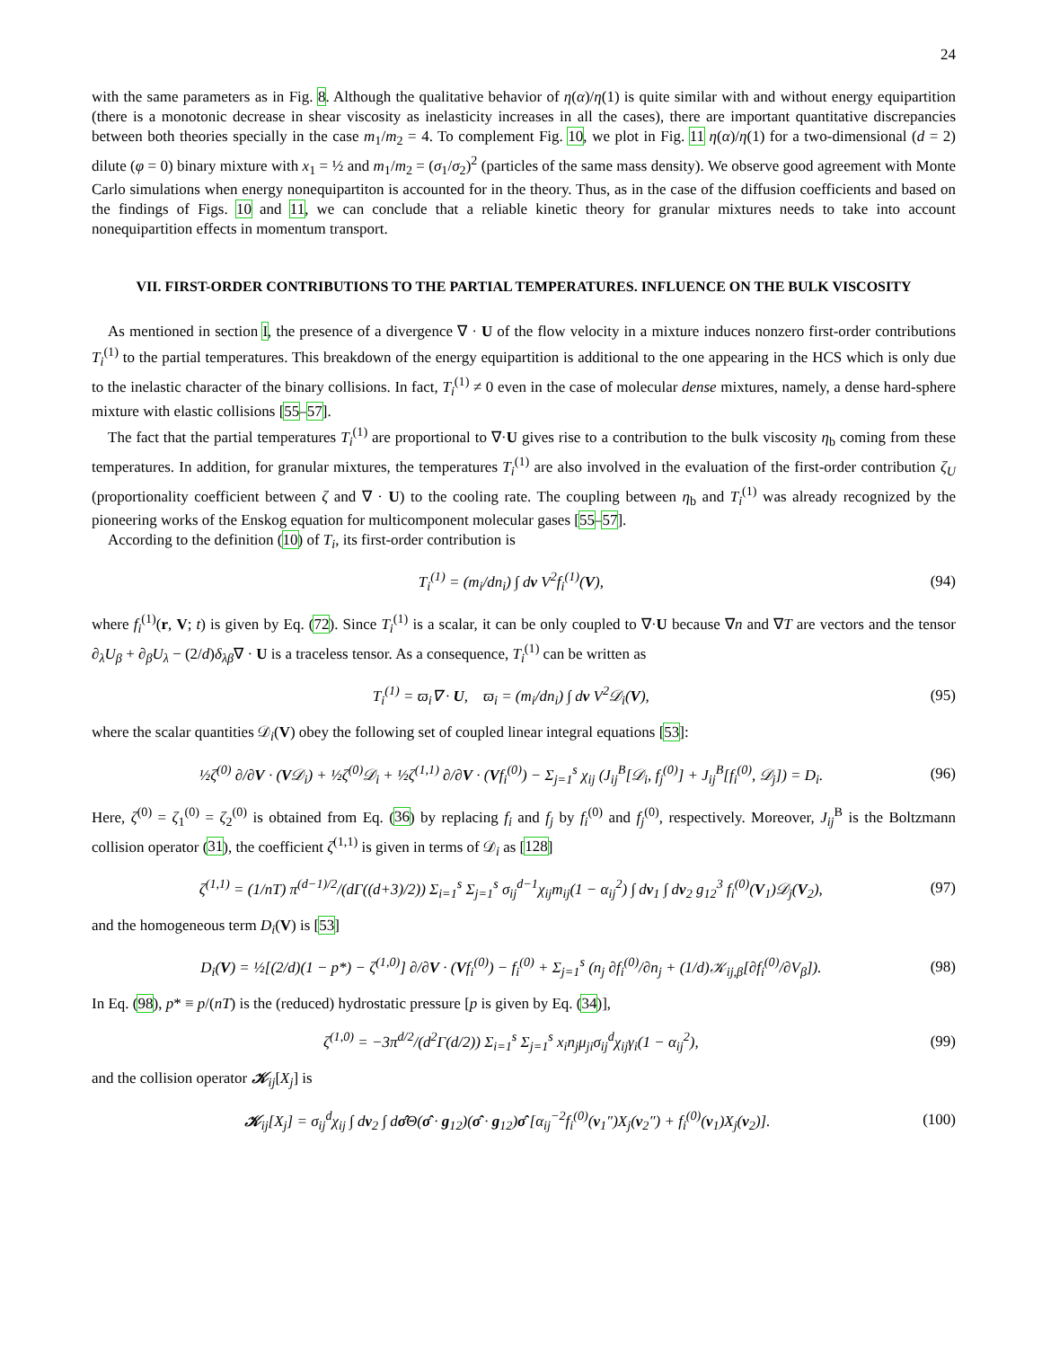24
with the same parameters as in Fig. 8. Although the qualitative behavior of η(α)/η(1) is quite similar with and without energy equipartition (there is a monotonic decrease in shear viscosity as inelasticity increases in all the cases), there are important quantitative discrepancies between both theories specially in the case m<sub>1</sub>/m<sub>2</sub> = 4. To complement Fig. 10, we plot in Fig. 11 η(α)/η(1) for a two-dimensional (d = 2) dilute (φ = 0) binary mixture with x<sub>1</sub> = ½ and m<sub>1</sub>/m<sub>2</sub> = (σ<sub>1</sub>/σ<sub>2</sub>)<sup>2</sup> (particles of the same mass density). We observe good agreement with Monte Carlo simulations when energy nonequipartiton is accounted for in the theory. Thus, as in the case of the diffusion coefficients and based on the findings of Figs. 10 and 11, we can conclude that a reliable kinetic theory for granular mixtures needs to take into account nonequipartition effects in momentum transport.
VII. FIRST-ORDER CONTRIBUTIONS TO THE PARTIAL TEMPERATURES. INFLUENCE ON THE BULK VISCOSITY
As mentioned in section I, the presence of a divergence ∇ · U of the flow velocity in a mixture induces nonzero first-order contributions T<sub>i</sub><sup>(1)</sup> to the partial temperatures. This breakdown of the energy equipartition is additional to the one appearing in the HCS which is only due to the inelastic character of the binary collisions. In fact, T<sub>i</sub><sup>(1)</sup> ≠ 0 even in the case of molecular dense mixtures, namely, a dense hard-sphere mixture with elastic collisions [55–57].
The fact that the partial temperatures T<sub>i</sub><sup>(1)</sup> are proportional to ∇·U gives rise to a contribution to the bulk viscosity η<sub>b</sub> coming from these temperatures. In addition, for granular mixtures, the temperatures T<sub>i</sub><sup>(1)</sup> are also involved in the evaluation of the first-order contribution ζ<sub>U</sub> (proportionality coefficient between ζ and ∇ · U) to the cooling rate. The coupling between η<sub>b</sub> and T<sub>i</sub><sup>(1)</sup> was already recognized by the pioneering works of the Enskog equation for multicomponent molecular gases [55–57].
According to the definition (10) of T<sub>i</sub>, its first-order contribution is
T<sub>i</sub><sup>(1)</sup> = (m<sub>i</sub>/dn<sub>i</sub>) ∫ dv V<sup>2</sup>f<sub>i</sub><sup>(1)</sup>(V), (94)
where f<sub>i</sub><sup>(1)</sup>(r, V; t) is given by Eq. (72). Since T<sub>i</sub><sup>(1)</sup> is a scalar, it can be only coupled to ∇·U because ∇n and ∇T are vectors and the tensor ∂<sub>λ</sub>U<sub>β</sub> + ∂<sub>β</sub>U<sub>λ</sub> − (2/d)δ<sub>λβ</sub>∇ · U is a traceless tensor. As a consequence, T<sub>i</sub><sup>(1)</sup> can be written as
T<sub>i</sub><sup>(1)</sup> = ϖ<sub>i</sub>∇ · U, ϖ<sub>i</sub> = (m<sub>i</sub>/dn<sub>i</sub>) ∫ dv V<sup>2</sup>𝒟<sub>i</sub>(V), (95)
where the scalar quantities 𝒟<sub>i</sub>(V) obey the following set of coupled linear integral equations [53]:
½ζ<sup>(0)</sup> ∂/∂V · (V𝒟<sub>i</sub>) + ½ζ<sup>(0)</sup>𝒟<sub>i</sub> + ½ζ<sup>(1,1)</sup> ∂/∂V · (Vf<sub>i</sub><sup>(0)</sup>) − Σ<sub>j=1</sub><sup>s</sup> χ<sub>ij</sub> (J<sub>ij</sub><sup>B</sup>[𝒟<sub>i</sub>, f<sub>j</sub><sup>(0)</sup>] + J<sub>ij</sub><sup>B</sup>[f<sub>i</sub><sup>(0)</sup>, 𝒟<sub>j</sub>]) = D<sub>i</sub>. (96)
Here, ζ<sup>(0)</sup> = ζ<sub>1</sub><sup>(0)</sup> = ζ<sub>2</sub><sup>(0)</sup> is obtained from Eq. (36) by replacing f<sub>i</sub> and f<sub>j</sub> by f<sub>i</sub><sup>(0)</sup> and f<sub>j</sub><sup>(0)</sup>, respectively. Moreover, J<sub>ij</sub><sup>B</sup> is the Boltzmann collision operator (31), the coefficient ζ<sup>(1,1)</sup> is given in terms of 𝒟<sub>i</sub> as [128]
ζ<sup>(1,1)</sup> = (1/nT) π<sup>(d−1)/2</sup>/(dΓ((d+3)/2)) Σ<sub>i=1</sub><sup>s</sup> Σ<sub>j=1</sub><sup>s</sup> σ<sub>ij</sub><sup>d−1</sup>χ<sub>ij</sub>m<sub>ij</sub>(1 − α<sub>ij</sub><sup>2</sup>) ∫ dv<sub>1</sub> ∫ dv<sub>2</sub> g<sub>12</sub><sup>3</sup> f<sub>i</sub><sup>(0)</sup>(V<sub>1</sub>)𝒟<sub>j</sub>(V<sub>2</sub>), (97)
and the homogeneous term D<sub>i</sub>(V) is [53]
D<sub>i</sub>(V) = ½[(2/d)(1 − p*) − ζ<sup>(1,0)</sup>] ∂/∂V · (Vf<sub>i</sub><sup>(0)</sup>) − f<sub>i</sub><sup>(0)</sup> + Σ<sub>j=1</sub><sup>s</sup> (n<sub>j</sub> ∂f<sub>i</sub><sup>(0)</sup>/∂n<sub>j</sub> + (1/d)𝒦<sub>ij,β</sub>[∂f<sub>i</sub><sup>(0)</sup>/∂V<sub>β</sub>]). (98)
In Eq. (98), p* ≡ p/(nT) is the (reduced) hydrostatic pressure [p is given by Eq. (34)],
ζ<sup>(1,0)</sup> = −3π<sup>d/2</sup>/(d<sup>2</sup>Γ(d/2)) Σ<sub>i=1</sub><sup>s</sup> Σ<sub>j=1</sub><sup>s</sup> x<sub>i</sub>n<sub>j</sub>μ<sub>ji</sub>σ<sub>ij</sub><sup>d</sup>χ<sub>ij</sub>γ<sub>i</sub>(1 − α<sub>ij</sub><sup>2</sup>), (99)
and the collision operator 𝒦<sub>ij</sub>[X<sub>j</sub>] is
𝒦<sub>ij</sub>[X<sub>j</sub>] = σ<sub>ij</sub><sup>d</sup>χ<sub>ij</sub> ∫ dv<sub>2</sub> ∫ dσ̂Θ(σ̂ · g<sub>12</sub>)(σ̂ · g<sub>12</sub>)σ̂ [α<sub>ij</sub><sup>−2</sup>f<sub>i</sub><sup>(0)</sup>(v<sub>1</sub>″)X<sub>j</sub>(v<sub>2</sub>″) + f<sub>i</sub><sup>(0)</sup>(v<sub>1</sub>)X<sub>j</sub>(v<sub>2</sub>)]. (100)